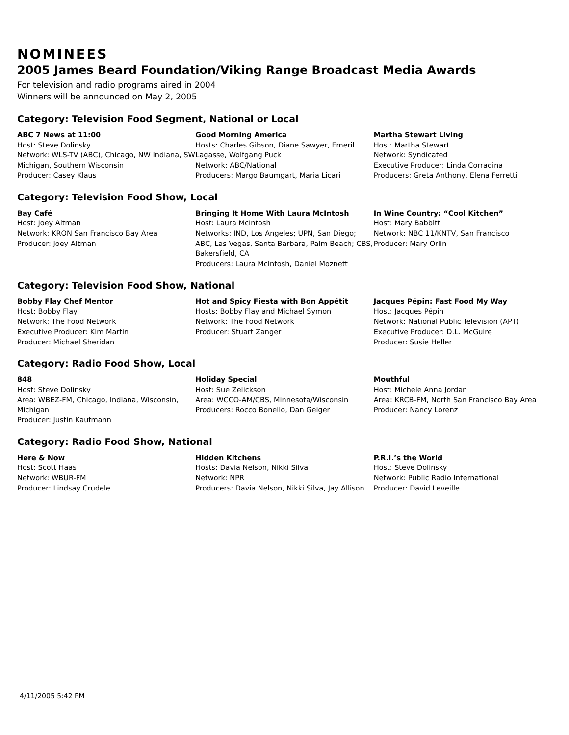NOMINEES
2005 James Beard Foundation/Viking Range Broadcast Media Awards
For television and radio programs aired in 2004
Winners will be announced on May 2, 2005
Category: Television Food Segment, National or Local
ABC 7 News at 11:00
Host: Steve Dolinsky
Network: WLS-TV (ABC), Chicago, NW Indiana, SW Michigan, Southern Wisconsin
Producer: Casey Klaus
Good Morning America
Hosts: Charles Gibson, Diane Sawyer, Emeril Lagasse, Wolfgang Puck
Network: ABC/National
Producers: Margo Baumgart, Maria Licari
Martha Stewart Living
Host: Martha Stewart
Network: Syndicated
Executive Producer: Linda Corradina
Producers: Greta Anthony, Elena Ferretti
Category: Television Food Show, Local
Bay Café
Host: Joey Altman
Network: KRON San Francisco Bay Area
Producer: Joey Altman
Bringing It Home With Laura McIntosh
Host: Laura McIntosh
Networks: IND, Los Angeles; UPN, San Diego; ABC, Las Vegas, Santa Barbara, Palm Beach; CBS, Bakersfield, CA
Producers: Laura McIntosh, Daniel Moznett
In Wine Country: “Cool Kitchen”
Host: Mary Babbitt
Network: NBC 11/KNTV, San Francisco
Producer: Mary Orlin
Category: Television Food Show, National
Bobby Flay Chef Mentor
Host: Bobby Flay
Network: The Food Network
Executive Producer: Kim Martin
Producer: Michael Sheridan
Hot and Spicy Fiesta with Bon Appétit
Hosts: Bobby Flay and Michael Symon
Network: The Food Network
Producer: Stuart Zanger
Jacques Pépin: Fast Food My Way
Host: Jacques Pépin
Network: National Public Television (APT)
Executive Producer: D.L. McGuire
Producer: Susie Heller
Category: Radio Food Show, Local
848
Host: Steve Dolinsky
Area: WBEZ-FM, Chicago, Indiana, Wisconsin, Michigan
Producer: Justin Kaufmann
Holiday Special
Host: Sue Zelickson
Area: WCCO-AM/CBS, Minnesota/Wisconsin
Producers: Rocco Bonello, Dan Geiger
Mouthful
Host: Michele Anna Jordan
Area: KRCB-FM, North San Francisco Bay Area
Producer: Nancy Lorenz
Category: Radio Food Show, National
Here & Now
Host: Scott Haas
Network: WBUR-FM
Producer: Lindsay Crudele
Hidden Kitchens
Hosts: Davia Nelson, Nikki Silva
Network: NPR
Producers: Davia Nelson, Nikki Silva, Jay Allison
P.R.I.’s the World
Host: Steve Dolinsky
Network: Public Radio International
Producer: David Leveille
4/11/2005 5:42 PM